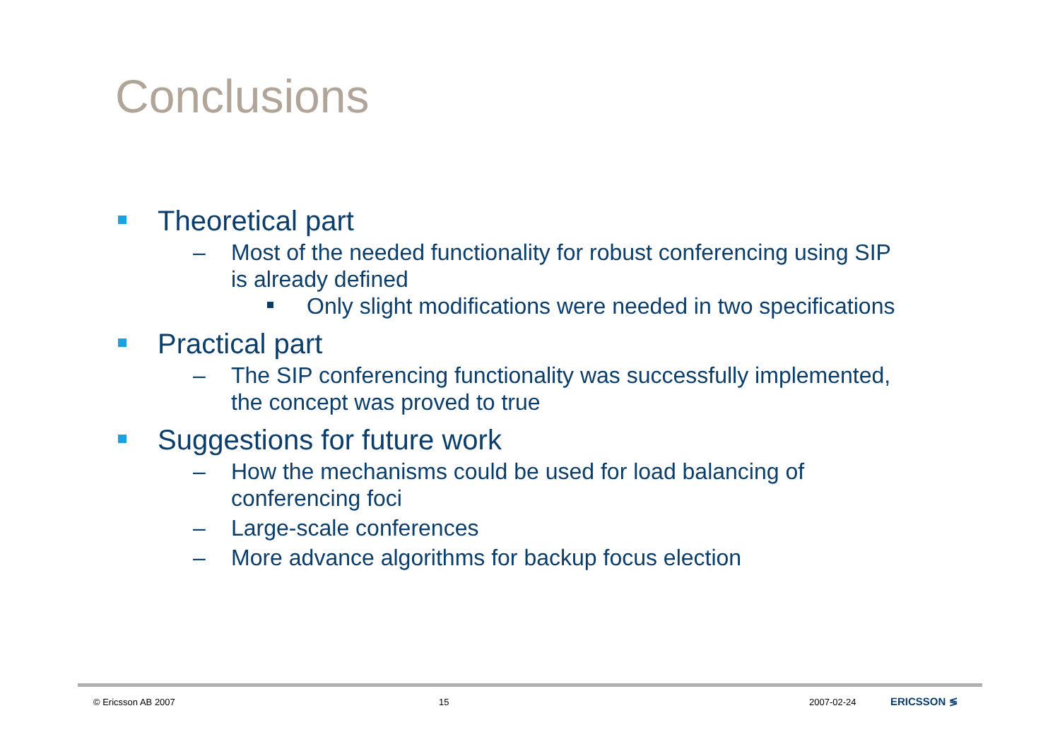Conclusions
Theoretical part
– Most of the needed functionality for robust conferencing using SIP is already defined
Only slight modifications were needed in two specifications
Practical part
– The SIP conferencing functionality was successfully implemented, the concept was proved to true
Suggestions for future work
– How the mechanisms could be used for load balancing of conferencing foci
– Large-scale conferences
– More advance algorithms for backup focus election
© Ericsson AB 2007 15 2007-02-24 ERICSSON ≶